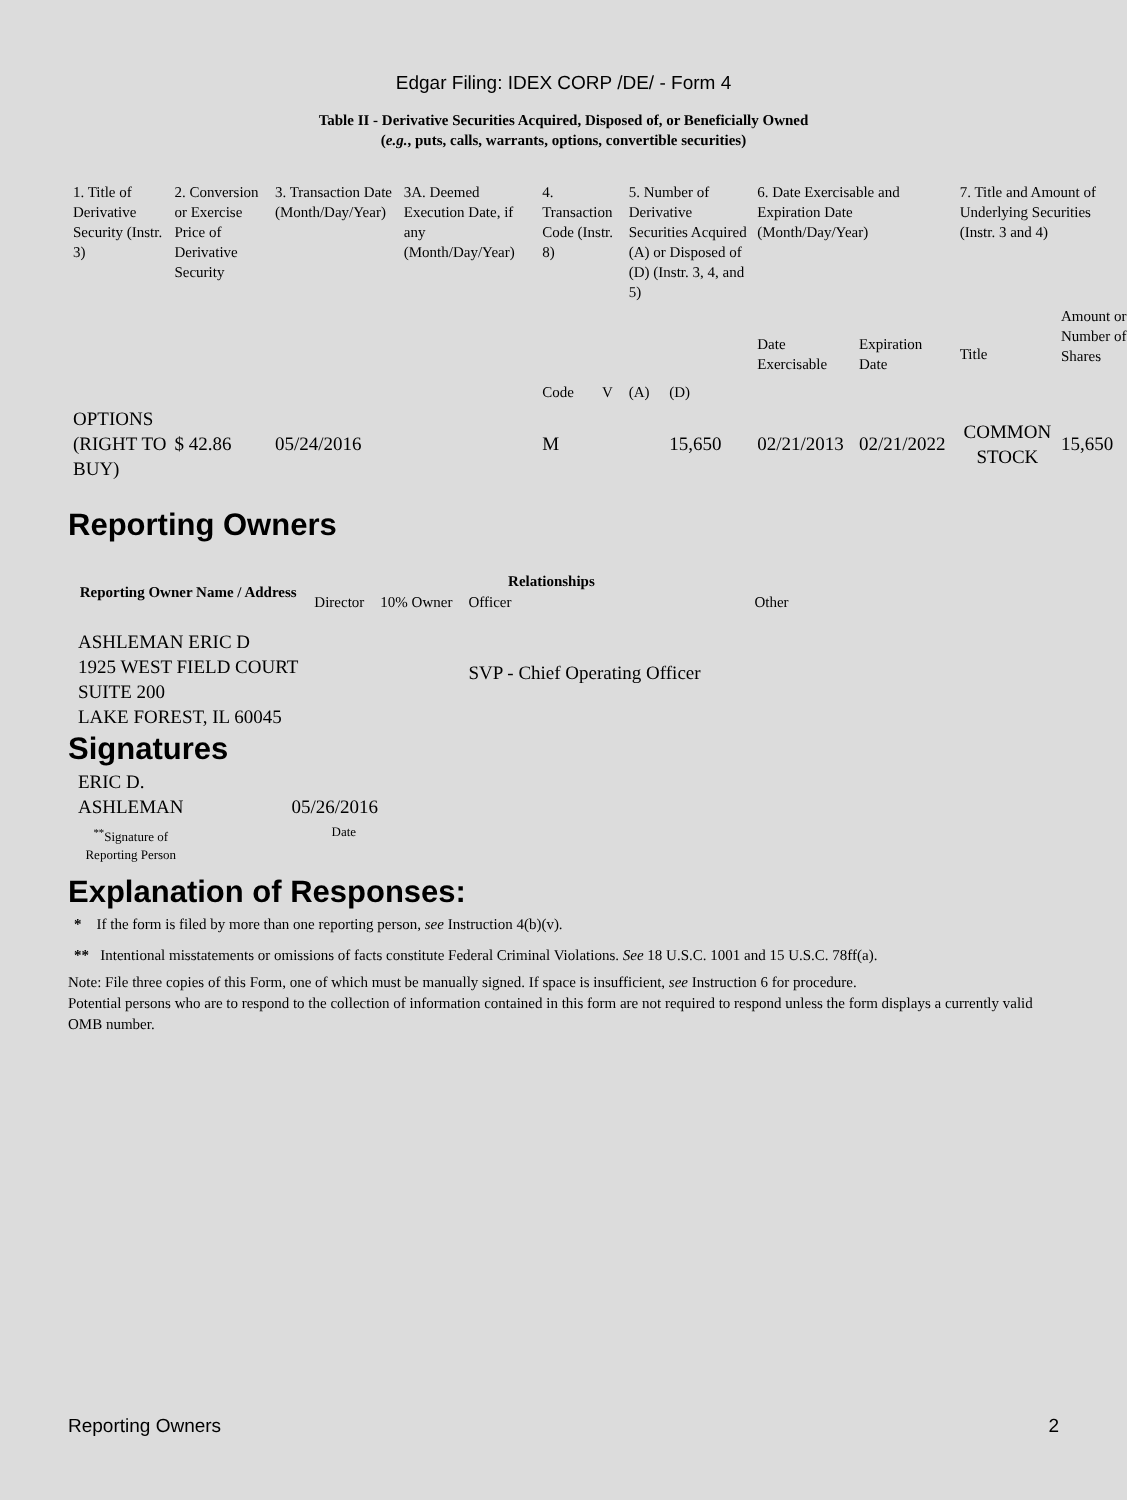Edgar Filing: IDEX CORP /DE/ - Form 4
Table II - Derivative Securities Acquired, Disposed of, or Beneficially Owned
(e.g., puts, calls, warrants, options, convertible securities)
| 1. Title of Derivative Security (Instr. 3) | 2. Conversion or Exercise Price of Derivative Security | 3. Transaction Date (Month/Day/Year) | 3A. Deemed Execution Date, if any (Month/Day/Year) | 4. Transaction Code (Instr. 8) | | 5. Number of Derivative Securities Acquired (A) or Disposed of (D) (Instr. 3, 4, and 5) | | 6. Date Exercisable and Expiration Date (Month/Day/Year) | | 7. Title and Amount of Underlying Securities (Instr. 3 and 4) | |
| --- | --- | --- | --- | --- | --- | --- | --- | --- | --- | --- | --- |
| | | | | Code | V | (A) | (D) | Date Exercisable | Expiration Date | Title | Amount or Number of Shares |
| OPTIONS (RIGHT TO BUY) | $ 42.86 | 05/24/2016 | | M | | | 15,650 | 02/21/2013 | 02/21/2022 | COMMON STOCK | 15,650 |
Reporting Owners
| Reporting Owner Name / Address | Relationships | | | |
| --- | --- | --- | --- | --- |
| | Director | 10% Owner | Officer | Other |
| ASHLEMAN ERIC D 1925 WEST FIELD COURT SUITE 200 LAKE FOREST, IL 60045 | | | SVP - Chief Operating Officer | |
Signatures
| ERIC D. ASHLEMAN | 05/26/2016 |
| <sup>**</sup> Signature of Reporting Person | Date |
Explanation of Responses:
* If the form is filed by more than one reporting person, see Instruction 4(b)(v).
** Intentional misstatements or omissions of facts constitute Federal Criminal Violations. See 18 U.S.C. 1001 and 15 U.S.C. 78ff(a).
Note: File three copies of this Form, one of which must be manually signed. If space is insufficient, see Instruction 6 for procedure.
Potential persons who are to respond to the collection of information contained in this form are not required to respond unless the form displays a currently valid OMB number.
Reporting Owners 2